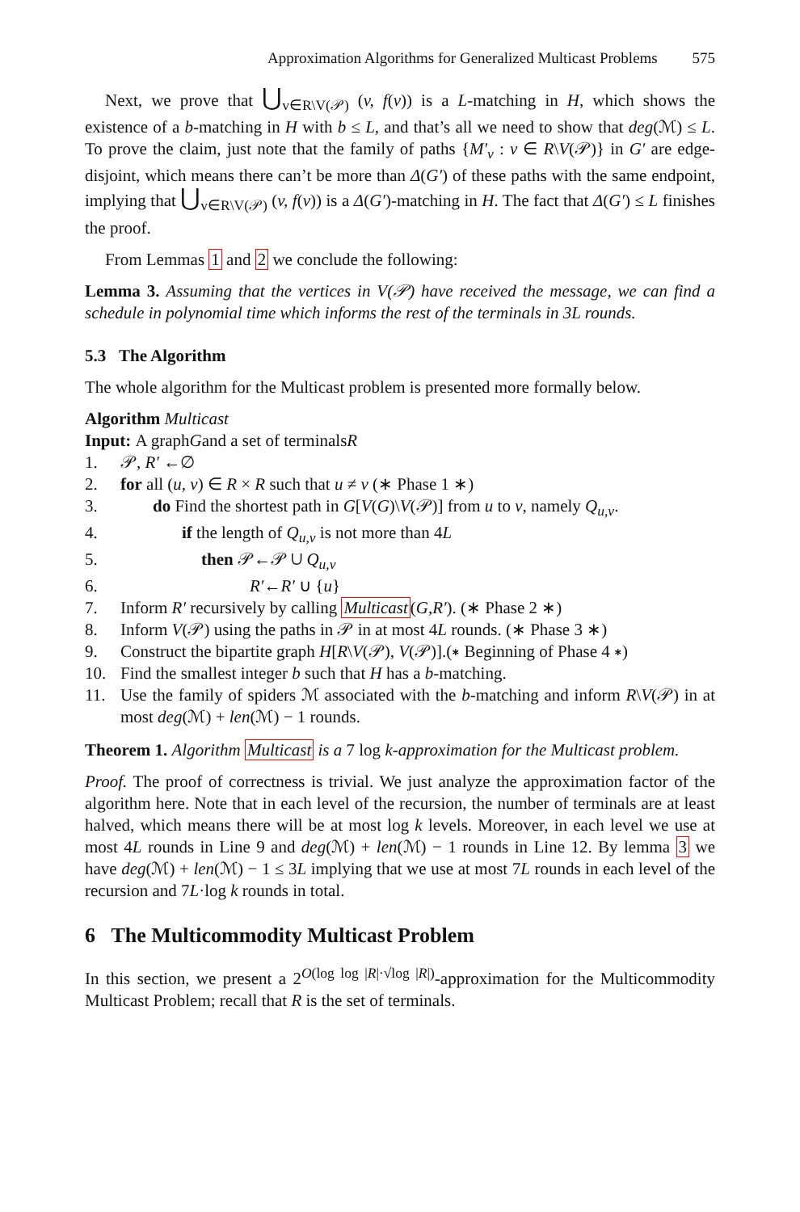Approximation Algorithms for Generalized Multicast Problems 575
Next, we prove that ⋃<sub>v∈R\V(𝒫)</sub> (v, f(v)) is a L-matching in H, which shows the existence of a b-matching in H with b ≤ L, and that’s all we need to show that deg(ℳ) ≤ L. To prove the claim, just note that the family of paths {M′<sub>v</sub> : v ∈ R\V(𝒫)} in G′ are edge-disjoint, which means there can’t be more than Δ(G′) of these paths with the same endpoint, implying that ⋃<sub>v∈R\V(𝒫)</sub> (v, f(v)) is a Δ(G′)-matching in H. The fact that Δ(G′) ≤ L finishes the proof.
From Lemmas 1 and 2 we conclude the following:
Lemma 3. Assuming that the vertices in V(𝒫) have received the message, we can find a schedule in polynomial time which informs the rest of the terminals in 3L rounds.
5.3 The Algorithm
The whole algorithm for the Multicast problem is presented more formally below.
Algorithm Multicast
Input: A graph G and a set of terminals R
1. 𝒫, R′ ←∅
2. for all (u, v) ∈ R × R such that u ≠ v (∗ Phase 1 ∗)
3. do Find the shortest path in G[V(G)\V(𝒫)] from u to v, namely Q<sub>u,v</sub>.
4. if the length of Q<sub>u,v</sub> is not more than 4L
5. then 𝒫←𝒫 ∪ Q<sub>u,v</sub>
6. R′←R′ ∪ {u}
7. Inform R′ recursively by calling Multicast(G,R′). (∗ Phase 2 ∗)
8. Inform V(𝒫) using the paths in 𝒫 in at most 4L rounds. (∗ Phase 3 ∗)
9. Construct the bipartite graph H[R\V(𝒫), V(𝒫)].(∗ Beginning of Phase 4 ∗)
10. Find the smallest integer b such that H has a b-matching.
11. Use the family of spiders ℳ associated with the b-matching and inform R\V(𝒫) in at most deg(ℳ) + len(ℳ) − 1 rounds.
Theorem 1. Algorithm Multicast is a 7 log k-approximation for the Multicast problem.
Proof. The proof of correctness is trivial. We just analyze the approximation factor of the algorithm here. Note that in each level of the recursion, the number of terminals are at least halved, which means there will be at most log k levels. Moreover, in each level we use at most 4L rounds in Line 9 and deg(ℳ) + len(ℳ) − 1 rounds in Line 12. By lemma 3 we have deg(ℳ) + len(ℳ) − 1 ≤ 3L implying that we use at most 7L rounds in each level of the recursion and 7L·log k rounds in total.
6 The Multicommodity Multicast Problem
In this section, we present a 2<sup>O(log log |R|·√log |R|)</sup>-approximation for the Multicommodity Multicast Problem; recall that R is the set of terminals.